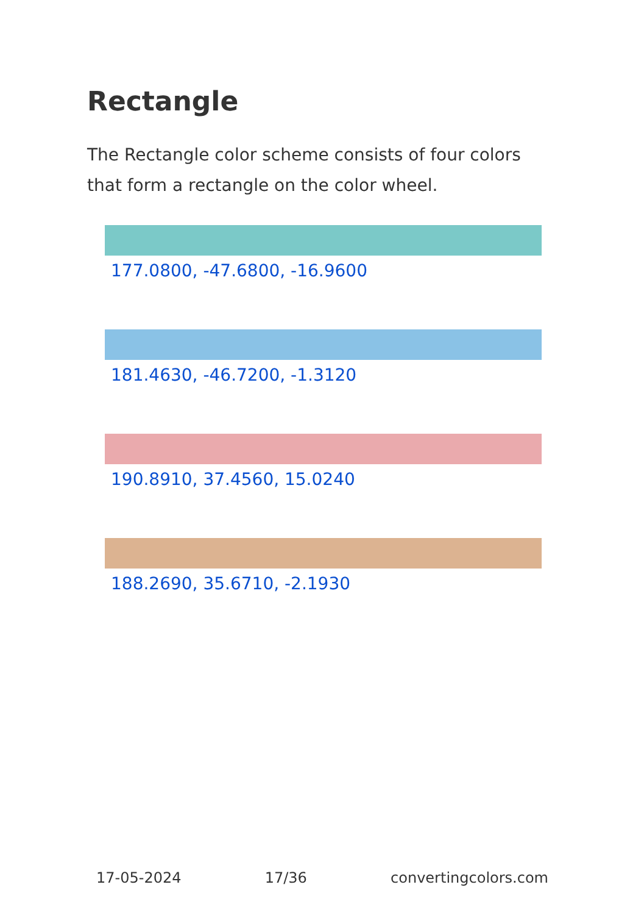Rectangle
The Rectangle color scheme consists of four colors that form a rectangle on the color wheel.
177.0800, -47.6800, -16.9600
181.4630, -46.7200, -1.3120
190.8910, 37.4560, 15.0240
188.2690, 35.6710, -2.1930
17-05-2024 17/36 convertingcolors.com